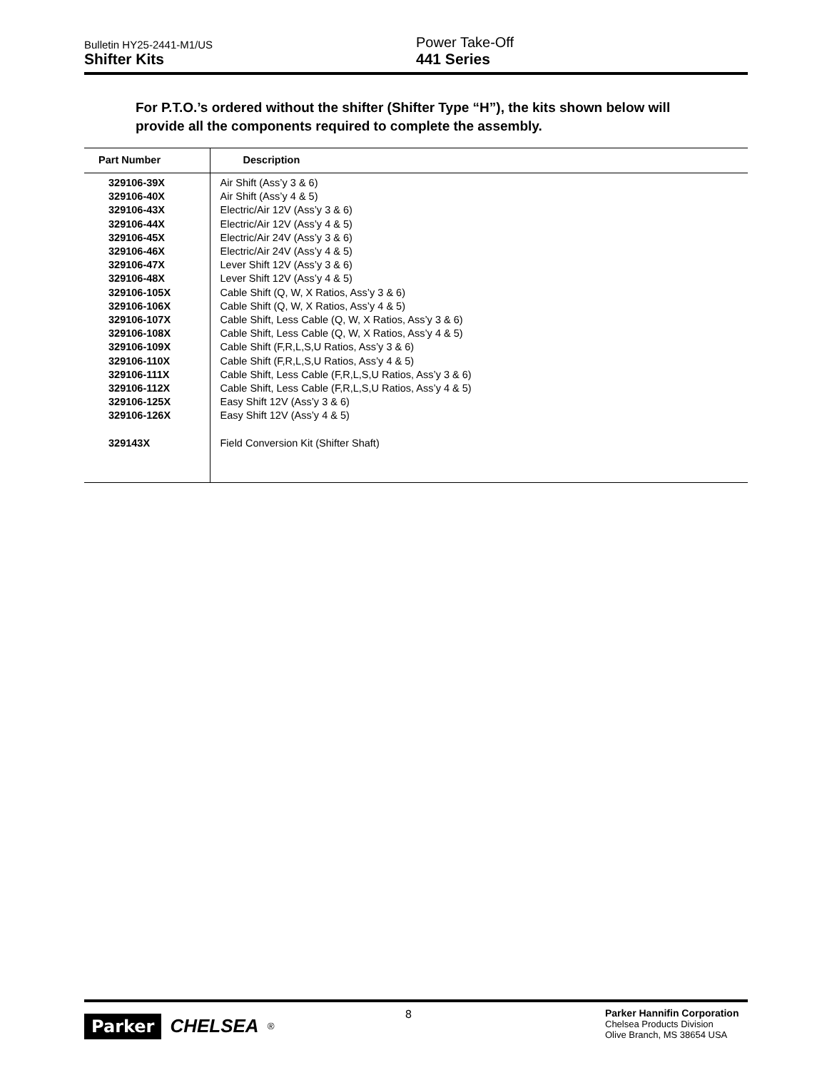Bulletin HY25-2441-M1/US
Shifter Kits
Power Take-Off
441 Series
For P.T.O.’s ordered without the shifter (Shifter Type “H”), the kits shown below will provide all the components required to complete the assembly.
| Part Number | Description |
| --- | --- |
| 329106-39X | Air Shift (Ass’y 3 & 6) |
| 329106-40X | Air Shift (Ass’y 4 & 5) |
| 329106-43X | Electric/Air 12V (Ass’y 3 & 6) |
| 329106-44X | Electric/Air 12V (Ass’y 4 & 5) |
| 329106-45X | Electric/Air 24V (Ass’y 3 & 6) |
| 329106-46X | Electric/Air 24V (Ass’y 4 & 5) |
| 329106-47X | Lever Shift 12V (Ass’y 3 & 6) |
| 329106-48X | Lever Shift 12V (Ass’y 4 & 5) |
| 329106-105X | Cable Shift (Q, W, X Ratios, Ass’y 3 & 6) |
| 329106-106X | Cable Shift (Q, W, X Ratios, Ass’y 4 & 5) |
| 329106-107X | Cable Shift, Less Cable (Q, W, X Ratios, Ass’y 3 & 6) |
| 329106-108X | Cable Shift, Less Cable (Q, W, X Ratios, Ass’y 4 & 5) |
| 329106-109X | Cable Shift (F,R,L,S,U Ratios, Ass’y 3 & 6) |
| 329106-110X | Cable Shift (F,R,L,S,U Ratios, Ass’y 4 & 5) |
| 329106-111X | Cable Shift, Less Cable (F,R,L,S,U Ratios, Ass’y 3 & 6) |
| 329106-112X | Cable Shift, Less Cable (F,R,L,S,U Ratios, Ass’y 4 & 5) |
| 329106-125X | Easy Shift 12V (Ass’y 3 & 6) |
| 329106-126X | Easy Shift 12V (Ass’y 4 & 5) |
| 329143X | Field Conversion Kit (Shifter Shaft) |
Parker CHELSEA<sup>®</sup>
8
Parker Hannifin Corporation
Chelsea Products Division
Olive Branch, MS 38654 USA